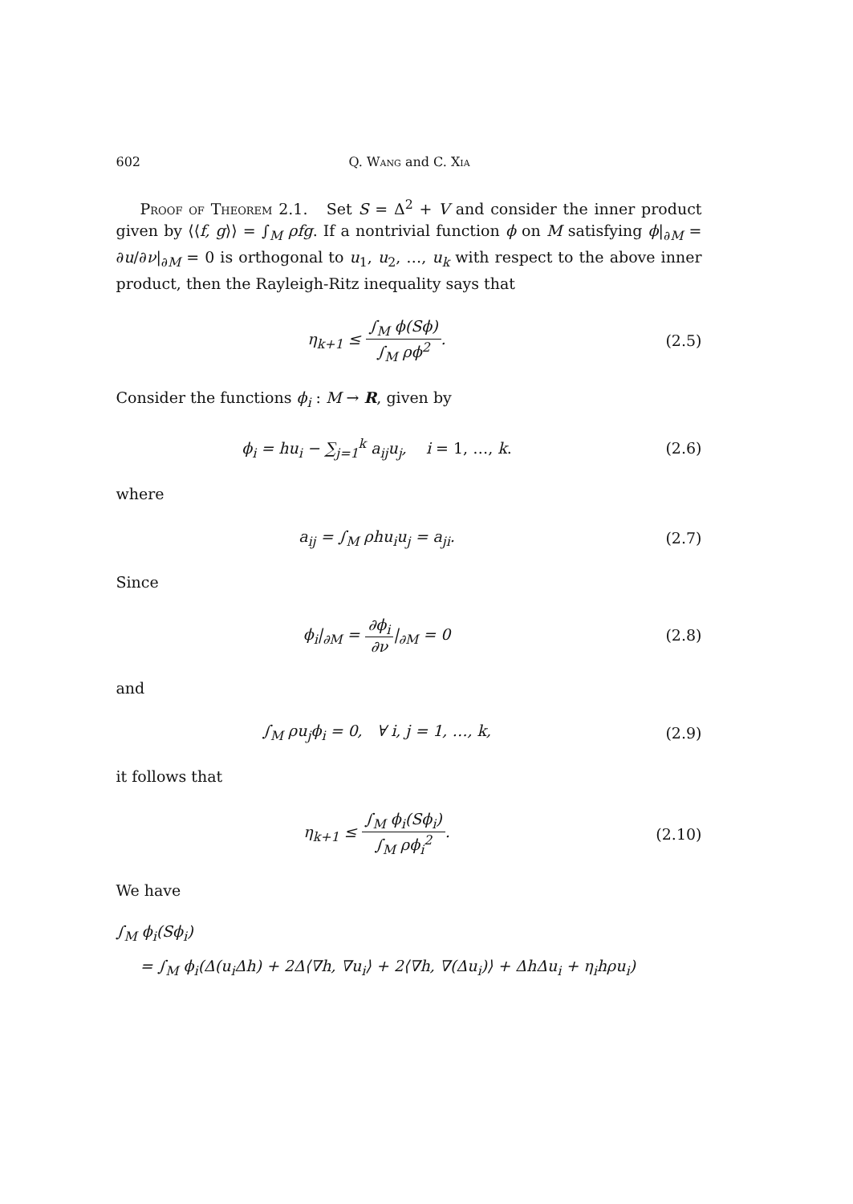602 Q. Wang and C. Xia
Proof of Theorem 2.1. Set S = Δ<sup>2</sup> + V and consider the inner product given by ⟨⟨f, g⟩⟩ = ∫<sub>M</sub> ρfg. If a nontrivial function ϕ on M satisfying ϕ|<sub>∂M</sub> = ∂u/∂ν|<sub>∂M</sub> = 0 is orthogonal to u<sub>1</sub>, u<sub>2</sub>, …, u<sub>k</sub> with respect to the above inner product, then the Rayleigh-Ritz inequality says that
η<sub>k+1</sub> ≤ ∫<sub>M</sub> ϕ(Sϕ) ∫<sub>M</sub> ρϕ<sup>2</sup>. (2.5)
Consider the functions ϕ<sub>i</sub> : M → R, given by
ϕ<sub>i</sub> = hu<sub>i</sub> − ∑<sub>j=1</sub><sup>k</sup> a<sub>ij</sub>u<sub>j</sub>, i = 1, …, k.
(2.6)
where
a<sub>ij</sub> = ∫<sub>M</sub> ρhu<sub>i</sub>u<sub>j</sub> = a<sub>ji</sub>. (2.7)
Since
ϕ<sub>i</sub>|<sub>∂M</sub> = ∂ϕ<sub>i</sub> ∂ν|<sub>∂M</sub> = 0 (2.8)
and
∫<sub>M</sub> ρu<sub>j</sub>ϕ<sub>i</sub> = 0, ∀ i, j = 1, …, k,
(2.9)
it follows that
η<sub>k+1</sub> ≤ ∫<sub>M</sub> ϕ<sub>i</sub>(Sϕ<sub>i</sub>) ∫<sub>M</sub> ρϕ<sub>i</sub><sup>2</sup>. (2.10)
We have
∫<sub>M</sub> ϕ<sub>i</sub>(Sϕ<sub>i</sub>)
= ∫<sub>M</sub> ϕ<sub>i</sub>(Δ(u<sub>i</sub>Δh) + 2Δ⟨∇h, ∇u<sub>i</sub>⟩ + 2⟨∇h, ∇(Δu<sub>i</sub>)⟩ + ΔhΔu<sub>i</sub> + η<sub>i</sub>hρu<sub>i</sub>)